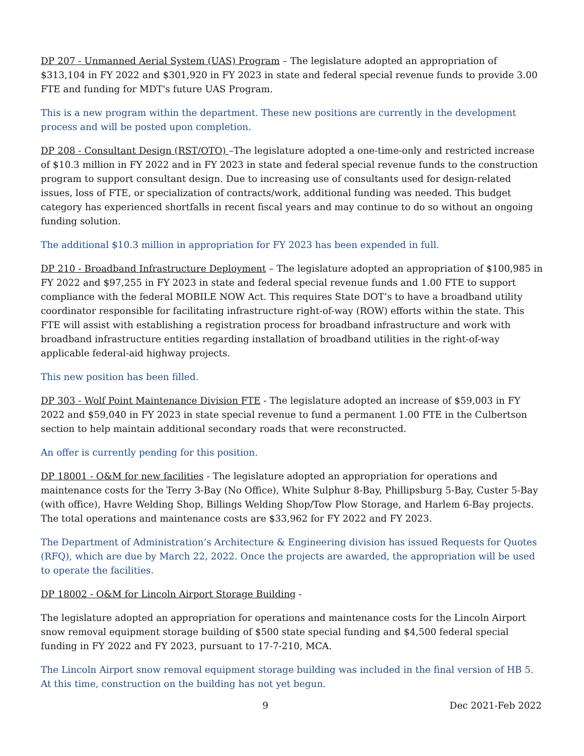DP 207 - Unmanned Aerial System (UAS) Program – The legislature adopted an appropriation of $313,104 in FY 2022 and $301,920 in FY 2023 in state and federal special revenue funds to provide 3.00 FTE and funding for MDT's future UAS Program.
This is a new program within the department. These new positions are currently in the development process and will be posted upon completion.
DP 208 - Consultant Design (RST/OTO) –The legislature adopted a one-time-only and restricted increase of $10.3 million in FY 2022 and in FY 2023 in state and federal special revenue funds to the construction program to support consultant design. Due to increasing use of consultants used for design-related issues, loss of FTE, or specialization of contracts/work, additional funding was needed. This budget category has experienced shortfalls in recent fiscal years and may continue to do so without an ongoing funding solution.
The additional $10.3 million in appropriation for FY 2023 has been expended in full.
DP 210 - Broadband Infrastructure Deployment – The legislature adopted an appropriation of $100,985 in FY 2022 and $97,255 in FY 2023 in state and federal special revenue funds and 1.00 FTE to support compliance with the federal MOBILE NOW Act. This requires State DOT’s to have a broadband utility coordinator responsible for facilitating infrastructure right-of-way (ROW) efforts within the state. This FTE will assist with establishing a registration process for broadband infrastructure and work with broadband infrastructure entities regarding installation of broadband utilities in the right-of-way applicable federal-aid highway projects.
This new position has been filled.
DP 303 - Wolf Point Maintenance Division FTE - The legislature adopted an increase of $59,003 in FY 2022 and $59,040 in FY 2023 in state special revenue to fund a permanent 1.00 FTE in the Culbertson section to help maintain additional secondary roads that were reconstructed.
An offer is currently pending for this position.
DP 18001 - O&M for new facilities - The legislature adopted an appropriation for operations and maintenance costs for the Terry 3-Bay (No Office), White Sulphur 8-Bay, Phillipsburg 5-Bay, Custer 5-Bay (with office), Havre Welding Shop, Billings Welding Shop/Tow Plow Storage, and Harlem 6-Bay projects. The total operations and maintenance costs are $33,962 for FY 2022 and FY 2023.
The Department of Administration’s Architecture & Engineering division has issued Requests for Quotes (RFQ), which are due by March 22, 2022. Once the projects are awarded, the appropriation will be used to operate the facilities.
DP 18002 - O&M for Lincoln Airport Storage Building -
The legislature adopted an appropriation for operations and maintenance costs for the Lincoln Airport snow removal equipment storage building of $500 state special funding and $4,500 federal special funding in FY 2022 and FY 2023, pursuant to 17-7-210, MCA.
The Lincoln Airport snow removal equipment storage building was included in the final version of HB 5. At this time, construction on the building has not yet begun.
9 Dec 2021-Feb 2022